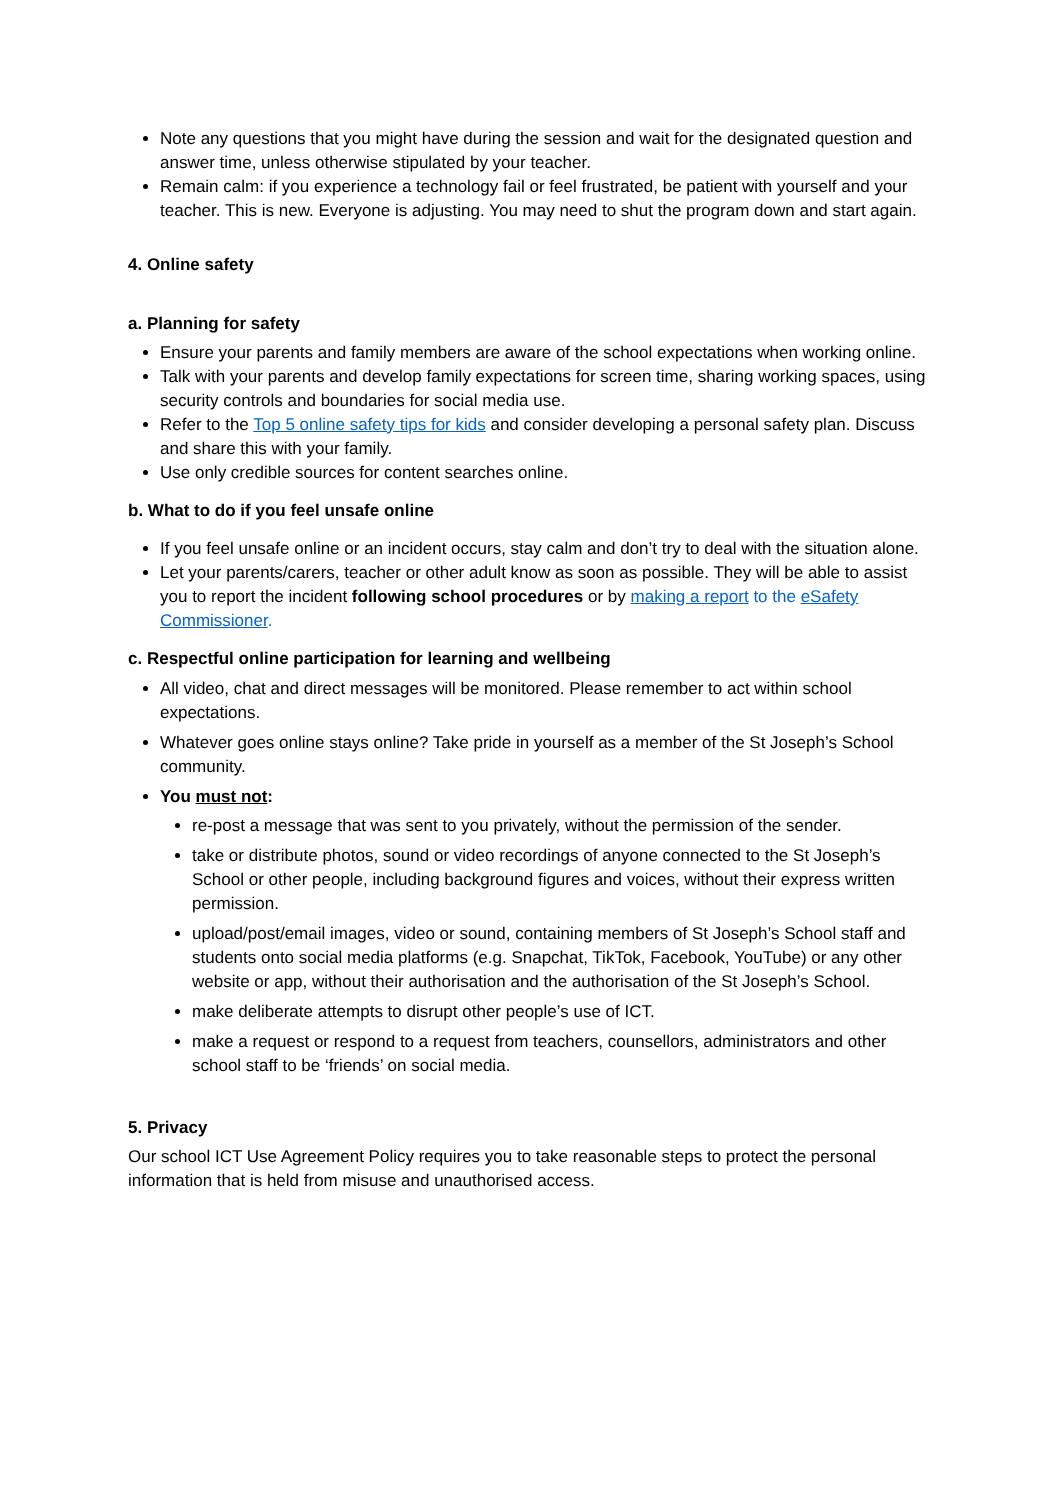Note any questions that you might have during the session and wait for the designated question and answer time, unless otherwise stipulated by your teacher.
Remain calm: if you experience a technology fail or feel frustrated, be patient with yourself and your teacher. This is new. Everyone is adjusting. You may need to shut the program down and start again.
4. Online safety
a. Planning for safety
Ensure your parents and family members are aware of the school expectations when working online.
Talk with your parents and develop family expectations for screen time, sharing working spaces, using security controls and boundaries for social media use.
Refer to the Top 5 online safety tips for kids and consider developing a personal safety plan. Discuss and share this with your family.
Use only credible sources for content searches online.
b. What to do if you feel unsafe online
If you feel unsafe online or an incident occurs, stay calm and don’t try to deal with the situation alone.
Let your parents/carers, teacher or other adult know as soon as possible. They will be able to assist you to report the incident following school procedures or by making a report to the eSafety Commissioner.
c. Respectful online participation for learning and wellbeing
All video, chat and direct messages will be monitored. Please remember to act within school expectations.
Whatever goes online stays online? Take pride in yourself as a member of the St Joseph’s School community.
You must not:
re-post a message that was sent to you privately, without the permission of the sender.
take or distribute photos, sound or video recordings of anyone connected to the St Joseph’s School or other people, including background figures and voices, without their express written permission.
upload/post/email images, video or sound, containing members of St Joseph’s School staff and students onto social media platforms (e.g. Snapchat, TikTok, Facebook, YouTube) or any other website or app, without their authorisation and the authorisation of the St Joseph’s School.
make deliberate attempts to disrupt other people’s use of ICT.
make a request or respond to a request from teachers, counsellors, administrators and other school staff to be ‘friends’ on social media.
5. Privacy
Our school ICT Use Agreement Policy requires you to take reasonable steps to protect the personal information that is held from misuse and unauthorised access.